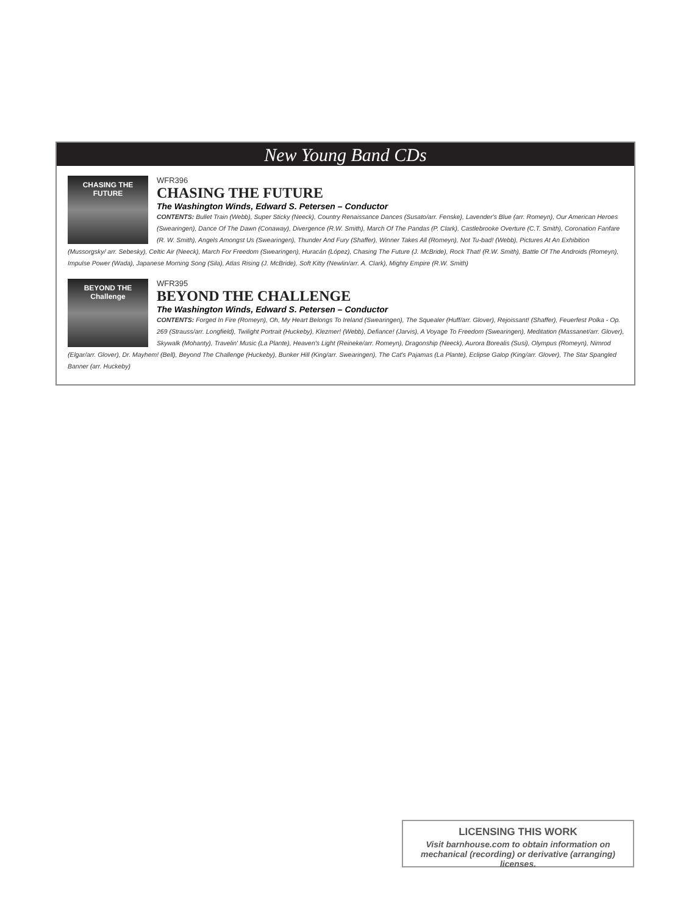New Young Band CDs
CHASING THE FUTURE
WFR396
CHASING THE FUTURE
The Washington Winds, Edward S. Petersen – Conductor
CONTENTS: Bullet Train (Webb), Super Sticky (Neeck), Country Renaissance Dances (Susato/arr. Fenske), Lavender's Blue (arr. Romeyn), Our American Heroes (Swearingen), Dance Of The Dawn (Conaway), Divergence (R.W. Smith), March Of The Pandas (P. Clark), Castlebrooke Overture (C.T. Smith), Coronation Fanfare (R. W. Smith), Angels Amongst Us (Swearingen), Thunder And Fury (Shaffer), Winner Takes All (Romeyn), Not Tu-bad! (Webb), Pictures At An Exhibition (Mussorgsky/ arr. Sebesky), Celtic Air (Neeck), March For Freedom (Swearingen), Huracán (López), Chasing The Future (J. McBride), Rock That! (R.W. Smith), Battle Of The Androids (Romeyn), Impulse Power (Wada), Japanese Morning Song (Sila), Atlas Rising (J. McBride), Soft Kitty (Newlin/arr. A. Clark), Mighty Empire (R.W. Smith)
BEYOND THE Challenge
WFR395
BEYOND THE CHALLENGE
The Washington Winds, Edward S. Petersen – Conductor
CONTENTS: Forged In Fire (Romeyn), Oh, My Heart Belongs To Ireland (Swearingen), The Squealer (Huff/arr. Glover), Rejoissant! (Shaffer), Feuerfest Polka - Op. 269 (Strauss/arr. Longfield), Twilight Portrait (Huckeby), Klezmer! (Webb), Defiance! (Jarvis), A Voyage To Freedom (Swearingen), Meditation (Massanet/arr. Glover), Skywalk (Mohanty), Travelin' Music (La Plante), Heaven's Light (Reineke/arr. Romeyn), Dragonship (Neeck), Aurora Borealis (Susi), Olympus (Romeyn), Nimrod (Elgar/arr. Glover), Dr. Mayhem! (Bell), Beyond The Challenge (Huckeby), Bunker Hill (King/arr. Swearingen), The Cat's Pajamas (La Plante), Eclipse Galop (King/arr. Glover), The Star Spangled Banner (arr. Huckeby)
LICENSING THIS WORK
Visit barnhouse.com to obtain information on mechanical (recording) or derivative (arranging) licenses.